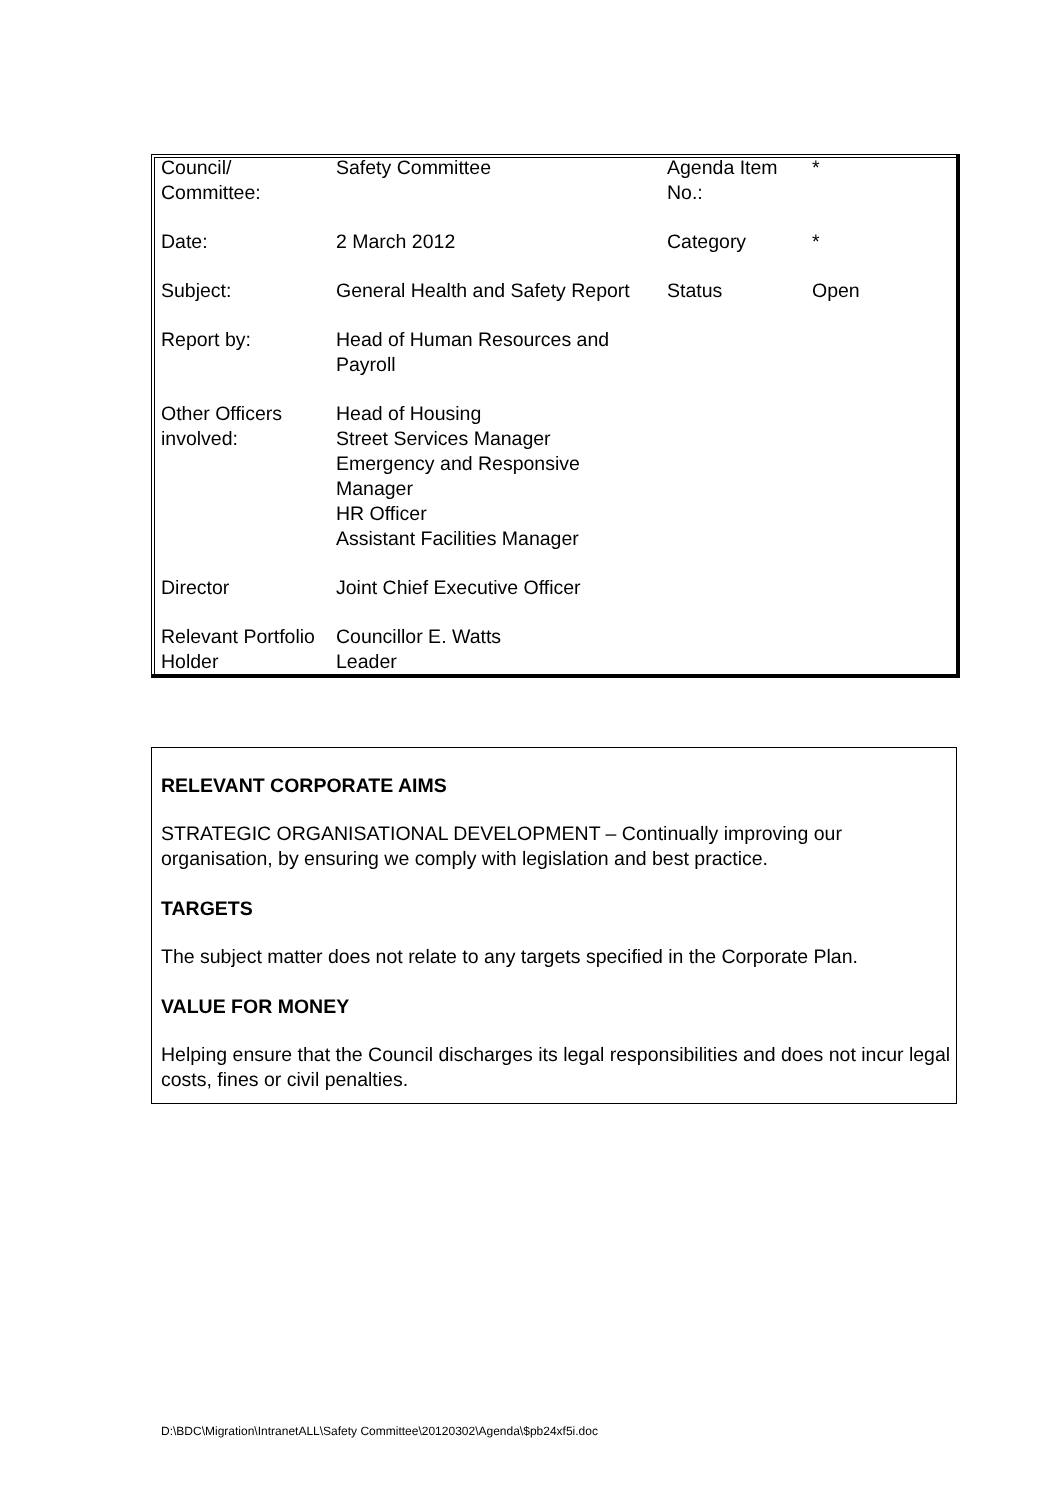| Council/ Committee: | Safety Committee | Agenda Item No.: | * |
| Date: | 2 March 2012 | Category | * |
| Subject: | General Health and Safety Report | Status | Open |
| Report by: | Head of Human Resources and Payroll | | |
| Other Officers involved: | Head of Housing Street Services Manager Emergency and Responsive Manager HR Officer Assistant Facilities Manager | | |
| Director | Joint Chief Executive Officer | | |
| Relevant Portfolio Holder | Councillor E. Watts Leader | | |
RELEVANT CORPORATE AIMS
STRATEGIC ORGANISATIONAL DEVELOPMENT – Continually improving our organisation, by ensuring we comply with legislation and best practice.
TARGETS
The subject matter does not relate to any targets specified in the Corporate Plan.
VALUE FOR MONEY
Helping ensure that the Council discharges its legal responsibilities and does not incur legal costs, fines or civil penalties.
D:\BDC\Migration\IntranetALL\Safety Committee\20120302\Agenda\$pb24xf5i.doc